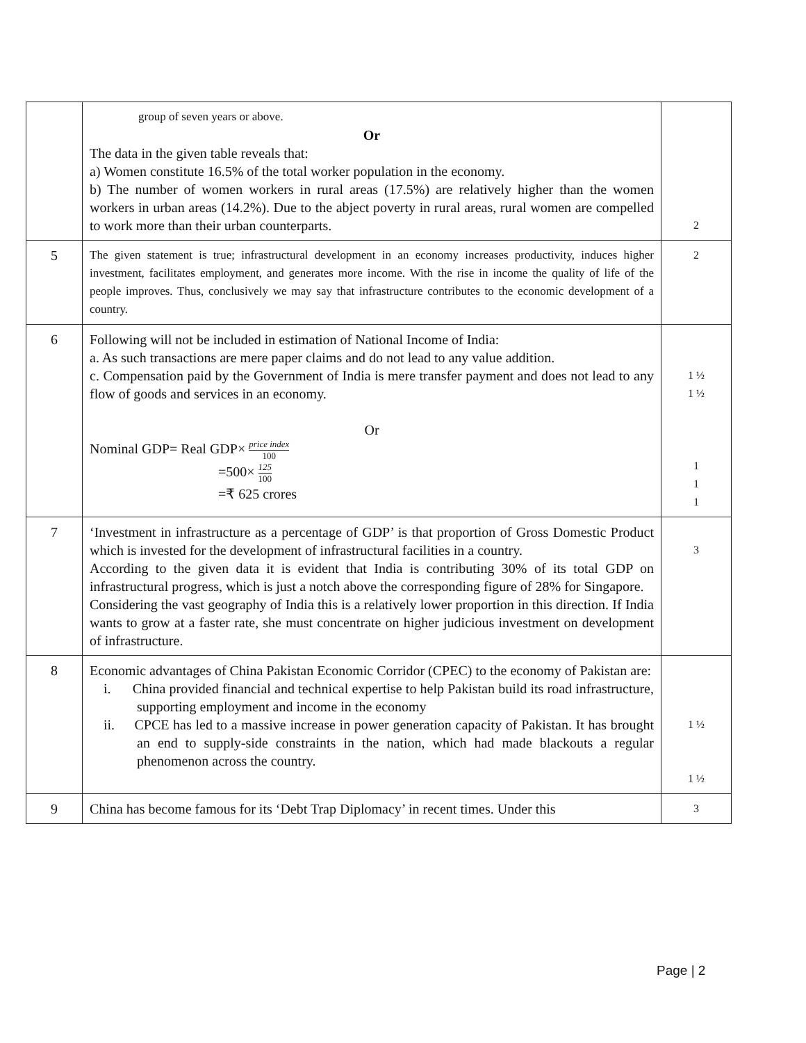| | group of seven years or above. Or The data in the given table reveals that: a) Women constitute 16.5% of the total worker population in the economy. b) The number of women workers in rural areas (17.5%) are relatively higher than the women workers in urban areas (14.2%). Due to the abject poverty in rural areas, rural women are compelled to work more than their urban counterparts. | 2 |
| 5 | The given statement is true; infrastructural development in an economy increases productivity, induces higher investment, facilitates employment, and generates more income. With the rise in income the quality of life of the people improves. Thus, conclusively we may say that infrastructure contributes to the economic development of a country. | 2 |
| 6 | Following will not be included in estimation of National Income of India: a. As such transactions are mere paper claims and do not lead to any value addition. c. Compensation paid by the Government of India is mere transfer payment and does not lead to any flow of goods and services in an economy. Or Nominal GDP= Real GDP× price index 100 =500× 125 100 =₹ 625 crores | 1 ½ 1 ½ 1 1 1 |
| 7 | ‘Investment in infrastructure as a percentage of GDP’ is that proportion of Gross Domestic Product which is invested for the development of infrastructural facilities in a country. According to the given data it is evident that India is contributing 30% of its total GDP on infrastructural progress, which is just a notch above the corresponding figure of 28% for Singapore. Considering the vast geography of India this is a relatively lower proportion in this direction. If India wants to grow at a faster rate, she must concentrate on higher judicious investment on development of infrastructure. | 3 |
| 8 | Economic advantages of China Pakistan Economic Corridor (CPEC) to the economy of Pakistan are: i. China provided financial and technical expertise to help Pakistan build its road infrastructure, supporting employment and income in the economy ii. CPCE has led to a massive increase in power generation capacity of Pakistan. It has brought an end to supply-side constraints in the nation, which had made blackouts a regular phenomenon across the country. | 1 ½ 1 ½ |
| 9 | China has become famous for its ‘Debt Trap Diplomacy’ in recent times. Under this | 3 |
Page | 2